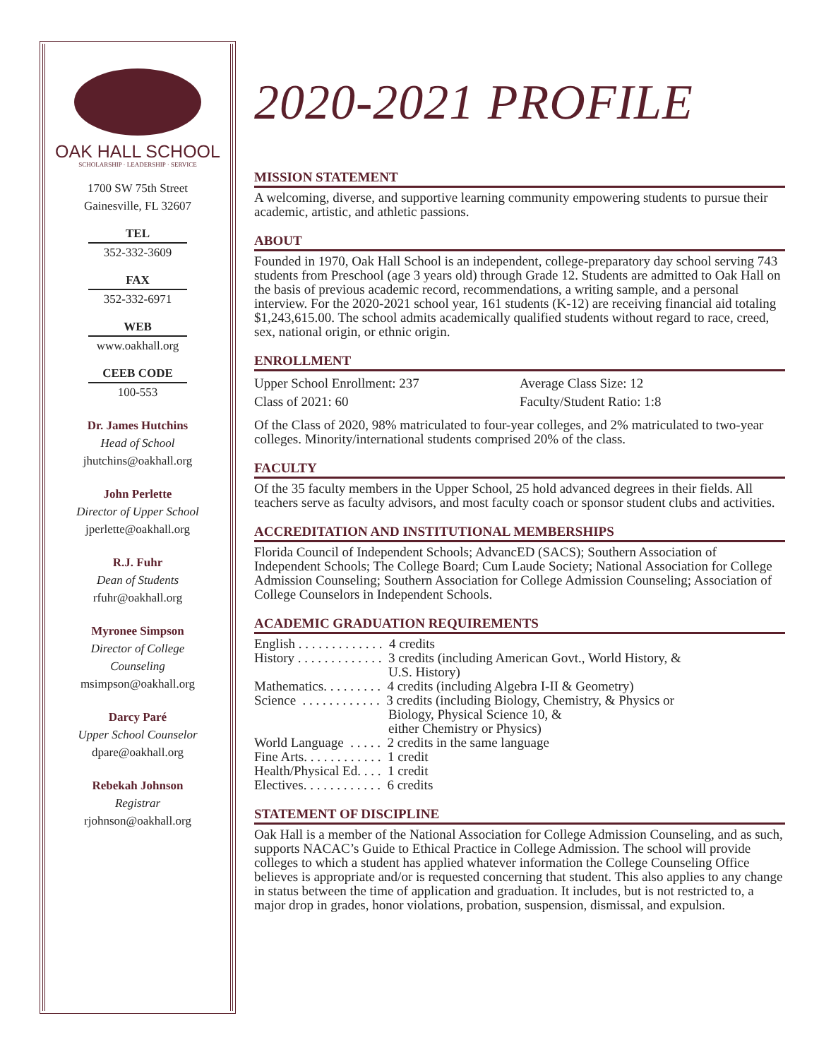OAK HALL SCHOOL
SCHOLARSHIP · LEADERSHIP · SERVICE
1700 SW 75th Street
Gainesville, FL 32607
TEL
352-332-3609
FAX
352-332-6971
WEB
www.oakhall.org
CEEB CODE
100-553
Dr. James Hutchins
Head of School
jhutchins@oakhall.org
John Perlette
Director of Upper School
jperlette@oakhall.org
R.J. Fuhr
Dean of Students
rfuhr@oakhall.org
Myronee Simpson
Director of College
Counseling
msimpson@oakhall.org
Darcy Paré
Upper School Counselor
dpare@oakhall.org
Rebekah Johnson
Registrar
rjohnson@oakhall.org
2020-2021 PROFILE
MISSION STATEMENT
A welcoming, diverse, and supportive learning community empowering students to pursue their academic, artistic, and athletic passions.
ABOUT
Founded in 1970, Oak Hall School is an independent, college-preparatory day school serving 743 students from Preschool (age 3 years old) through Grade 12. Students are admitted to Oak Hall on the basis of previous academic record, recommendations, a writing sample, and a personal interview. For the 2020-2021 school year, 161 students (K-12) are receiving financial aid totaling $1,243,615.00. The school admits academically qualified students without regard to race, creed, sex, national origin, or ethnic origin.
ENROLLMENT
Upper School Enrollment: 237 Average Class Size: 12
Class of 2021: 60 Faculty/Student Ratio: 1:8
Of the Class of 2020, 98% matriculated to four-year colleges, and 2% matriculated to two-year colleges. Minority/international students comprised 20% of the class.
FACULTY
Of the 35 faculty members in the Upper School, 25 hold advanced degrees in their fields. All teachers serve as faculty advisors, and most faculty coach or sponsor student clubs and activities.
ACCREDITATION AND INSTITUTIONAL MEMBERSHIPS
Florida Council of Independent Schools; AdvancED (SACS); Southern Association of Independent Schools; The College Board; Cum Laude Society; National Association for College Admission Counseling; Southern Association for College Admission Counseling; Association of College Counselors in Independent Schools.
ACADEMIC GRADUATION REQUIREMENTS
English . . . . . . . . . . . . .  4 credits
History . . . . . . . . . . . . .  3 credits (including American Govt., World History, &
                                        U.S. History)
Mathematics. . . . . . . . .  4 credits (including Algebra I-II & Geometry)
Science  . . . . . . . . . . . .  3 credits (including Biology, Chemistry, & Physics or
                                        Biology, Physical Science 10, &
                                        either Chemistry or Physics)
World Language  . . . . .  2 credits in the same language
Fine Arts. . . . . . . . . . . .  1 credit
Health/Physical Ed. . . .  1 credit
Electives. . . . . . . . . . . .  6 credits
STATEMENT OF DISCIPLINE
Oak Hall is a member of the National Association for College Admission Counseling, and as such, supports NACAC’s Guide to Ethical Practice in College Admission. The school will provide colleges to which a student has applied whatever information the College Counseling Office believes is appropriate and/or is requested concerning that student. This also applies to any change in status between the time of application and graduation. It includes, but is not restricted to, a major drop in grades, honor violations, probation, suspension, dismissal, and expulsion.